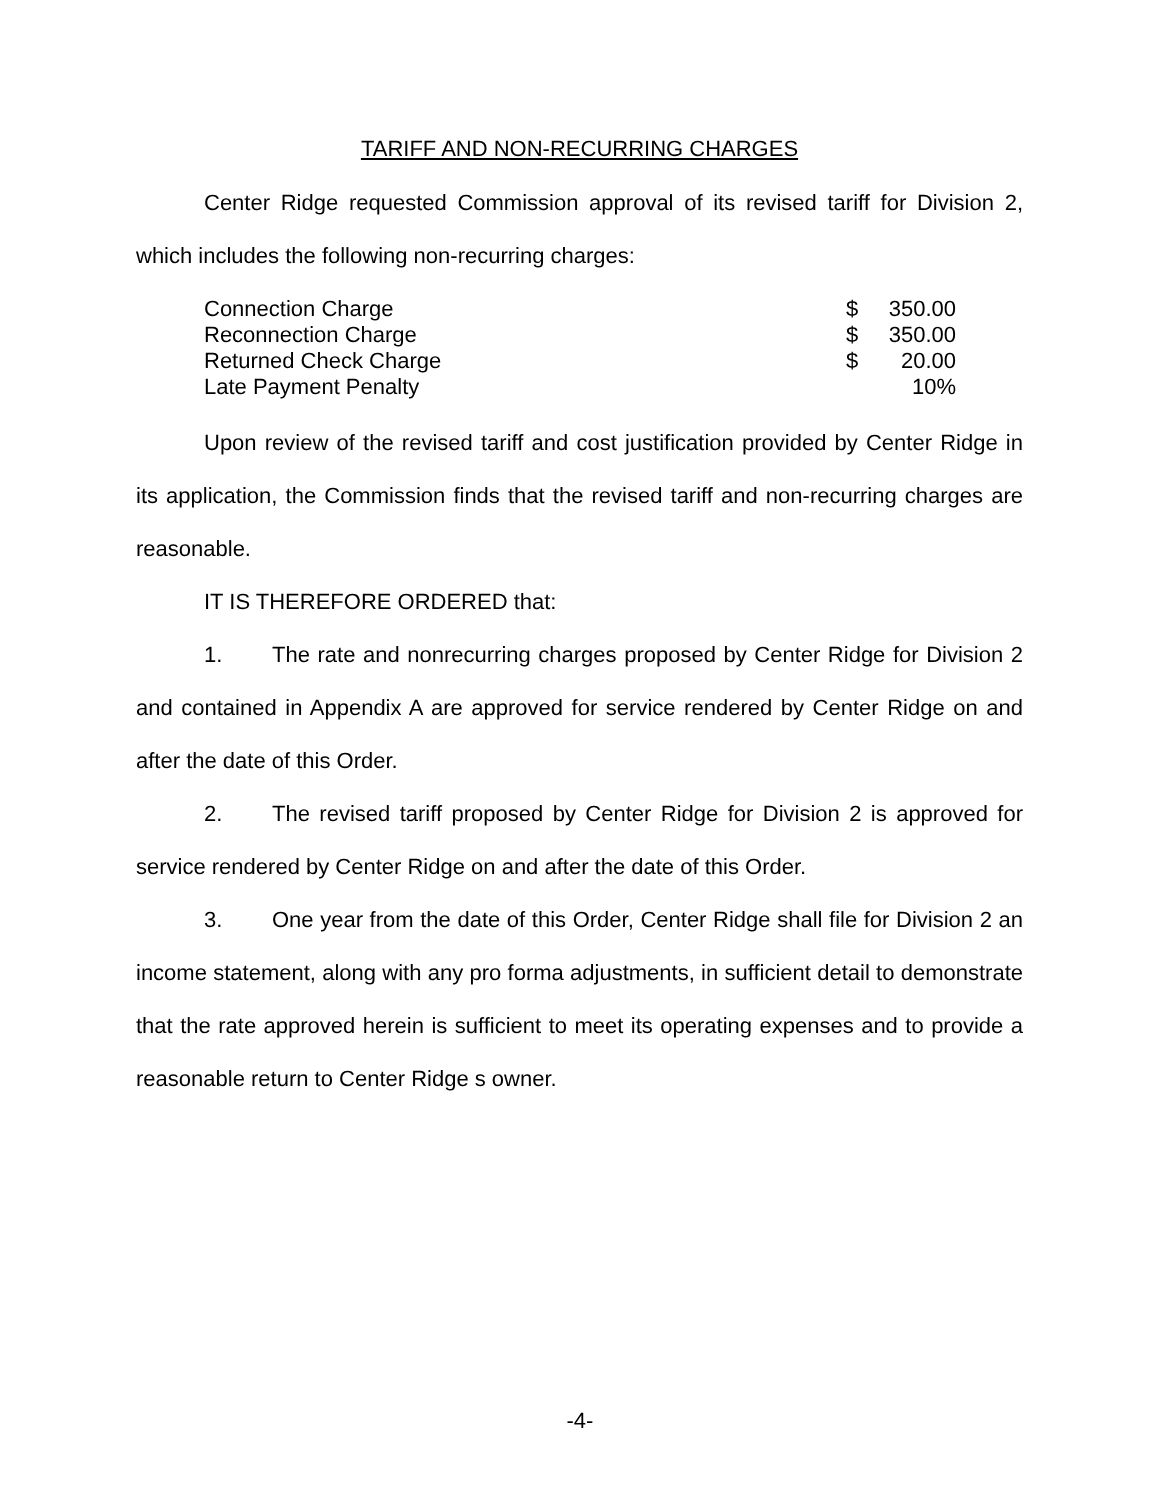TARIFF AND NON-RECURRING CHARGES
Center Ridge requested Commission approval of its revised tariff for Division 2, which includes the following non-recurring charges:
| Connection Charge | $ | 350.00 |
| Reconnection Charge | $ | 350.00 |
| Returned Check Charge | $ | 20.00 |
| Late Payment Penalty | | 10% |
Upon review of the revised tariff and cost justification provided by Center Ridge in its application, the Commission finds that the revised tariff and non-recurring charges are reasonable.
IT IS THEREFORE ORDERED that:
1. The rate and nonrecurring charges proposed by Center Ridge for Division 2 and contained in Appendix A are approved for service rendered by Center Ridge on and after the date of this Order.
2. The revised tariff proposed by Center Ridge for Division 2 is approved for service rendered by Center Ridge on and after the date of this Order.
3. One year from the date of this Order, Center Ridge shall file for Division 2 an income statement, along with any pro forma adjustments, in sufficient detail to demonstrate that the rate approved herein is sufficient to meet its operating expenses and to provide a reasonable return to Center Ridge s owner.
-4-